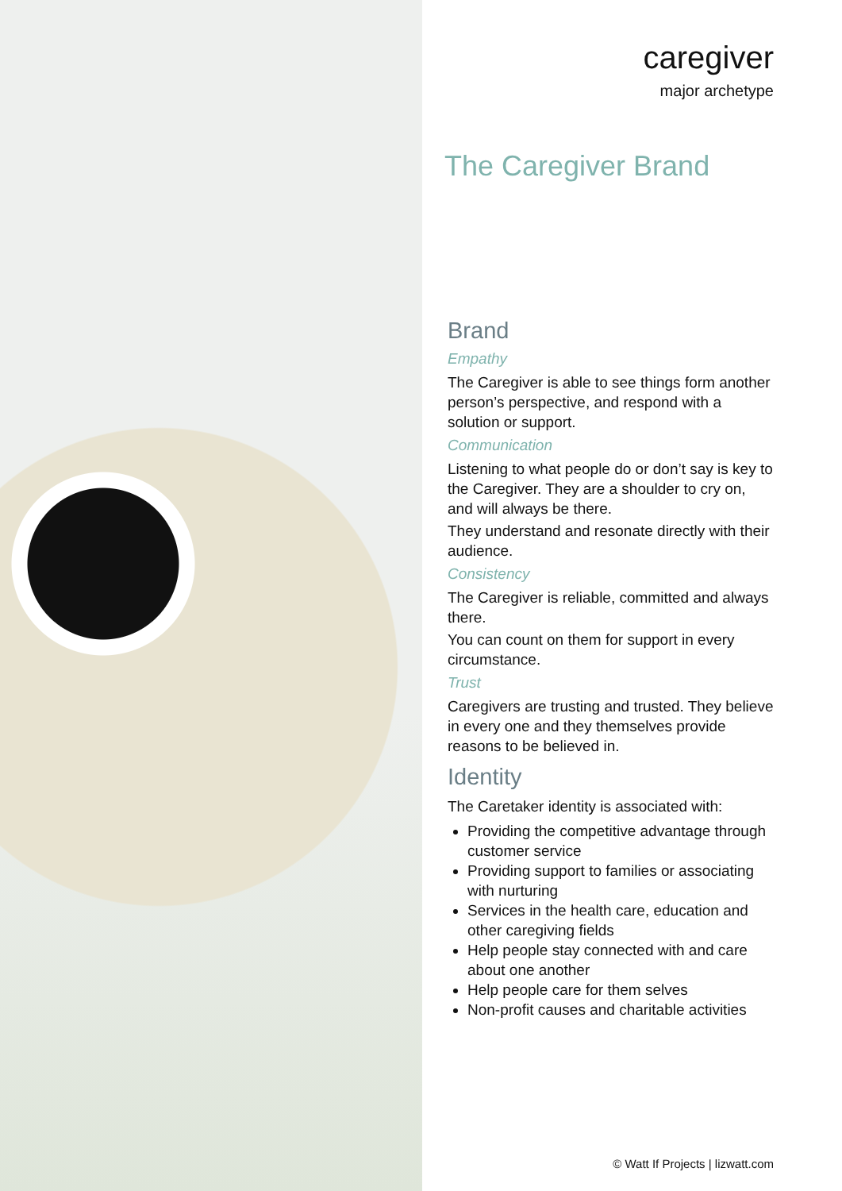caregiver
major archetype
The Caregiver Brand
Brand
Empathy
The Caregiver is able to see things form another person’s perspective, and respond with a solution or support.
Communication
Listening to what people do or don’t say is key to the Caregiver. They are a shoulder to cry on, and will always be there.
They understand and resonate directly with their audience.
Consistency
The Caregiver is reliable, committed and always there.
You can count on them for support in every circumstance.
Trust
Caregivers are trusting and trusted. They believe in every one and they themselves provide reasons to be believed in.
Identity
The Caretaker identity is associated with:
Providing the competitive advantage through customer service
Providing support to families or associating with nurturing
Services in the health care, education and other caregiving fields
Help people stay connected with and care about one another
Help people care for them selves
Non-profit causes and charitable activities
© Watt If Projects | lizwatt.com